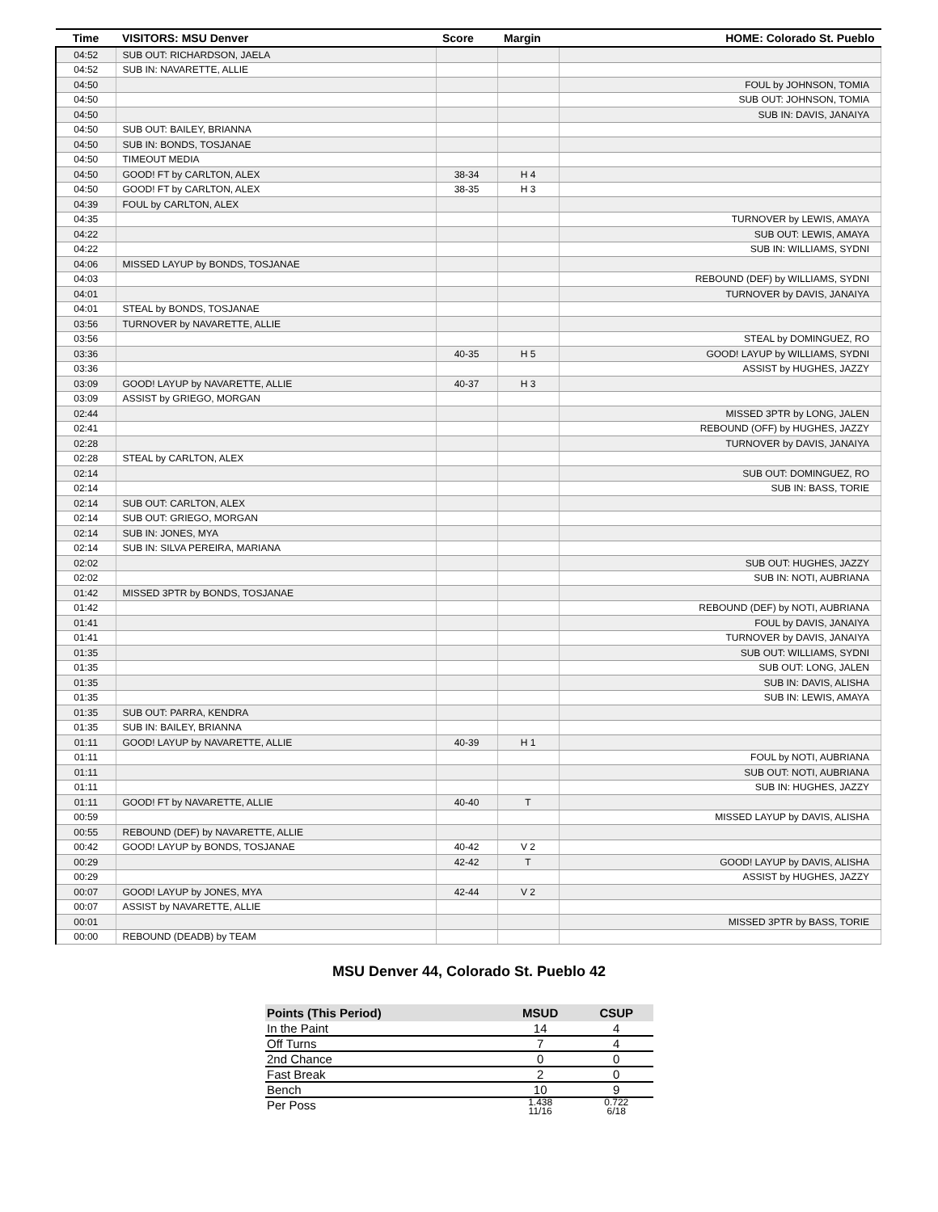| Time | VISITORS: MSU Denver | Score | Margin | HOME: Colorado St. Pueblo |
| --- | --- | --- | --- | --- |
| 04:52 | SUB OUT: RICHARDSON, JAELA | | | |
| 04:52 | SUB IN: NAVARETTE, ALLIE | | | |
| 04:50 | | | | FOUL by JOHNSON, TOMIA |
| 04:50 | | | | SUB OUT: JOHNSON, TOMIA |
| 04:50 | | | | SUB IN: DAVIS, JANAIYA |
| 04:50 | SUB OUT: BAILEY, BRIANNA | | | |
| 04:50 | SUB IN: BONDS, TOSJANAE | | | |
| 04:50 | TIMEOUT MEDIA | | | |
| 04:50 | GOOD! FT by CARLTON, ALEX | 38-34 | H 4 | |
| 04:50 | GOOD! FT by CARLTON, ALEX | 38-35 | H 3 | |
| 04:39 | FOUL by CARLTON, ALEX | | | |
| 04:35 | | | | TURNOVER by LEWIS, AMAYA |
| 04:22 | | | | SUB OUT: LEWIS, AMAYA |
| 04:22 | | | | SUB IN: WILLIAMS, SYDNI |
| 04:06 | MISSED LAYUP by BONDS, TOSJANAE | | | |
| 04:03 | | | | REBOUND (DEF) by WILLIAMS, SYDNI |
| 04:01 | | | | TURNOVER by DAVIS, JANAIYA |
| 04:01 | STEAL by BONDS, TOSJANAE | | | |
| 03:56 | TURNOVER by NAVARETTE, ALLIE | | | |
| 03:56 | | | | STEAL by DOMINGUEZ, RO |
| 03:36 | | 40-35 | H 5 | GOOD! LAYUP by WILLIAMS, SYDNI |
| 03:36 | | | | ASSIST by HUGHES, JAZZY |
| 03:09 | GOOD! LAYUP by NAVARETTE, ALLIE | 40-37 | H 3 | |
| 03:09 | ASSIST by GRIEGO, MORGAN | | | |
| 02:44 | | | | MISSED 3PTR by LONG, JALEN |
| 02:41 | | | | REBOUND (OFF) by HUGHES, JAZZY |
| 02:28 | | | | TURNOVER by DAVIS, JANAIYA |
| 02:28 | STEAL by CARLTON, ALEX | | | |
| 02:14 | | | | SUB OUT: DOMINGUEZ, RO |
| 02:14 | | | | SUB IN: BASS, TORIE |
| 02:14 | SUB OUT: CARLTON, ALEX | | | |
| 02:14 | SUB OUT: GRIEGO, MORGAN | | | |
| 02:14 | SUB IN: JONES, MYA | | | |
| 02:14 | SUB IN: SILVA PEREIRA, MARIANA | | | |
| 02:02 | | | | SUB OUT: HUGHES, JAZZY |
| 02:02 | | | | SUB IN: NOTI, AUBRIANA |
| 01:42 | MISSED 3PTR by BONDS, TOSJANAE | | | |
| 01:42 | | | | REBOUND (DEF) by NOTI, AUBRIANA |
| 01:41 | | | | FOUL by DAVIS, JANAIYA |
| 01:41 | | | | TURNOVER by DAVIS, JANAIYA |
| 01:35 | | | | SUB OUT: WILLIAMS, SYDNI |
| 01:35 | | | | SUB OUT: LONG, JALEN |
| 01:35 | | | | SUB IN: DAVIS, ALISHA |
| 01:35 | | | | SUB IN: LEWIS, AMAYA |
| 01:35 | SUB OUT: PARRA, KENDRA | | | |
| 01:35 | SUB IN: BAILEY, BRIANNA | | | |
| 01:11 | GOOD! LAYUP by NAVARETTE, ALLIE | 40-39 | H 1 | |
| 01:11 | | | | FOUL by NOTI, AUBRIANA |
| 01:11 | | | | SUB OUT: NOTI, AUBRIANA |
| 01:11 | | | | SUB IN: HUGHES, JAZZY |
| 01:11 | GOOD! FT by NAVARETTE, ALLIE | 40-40 | T | |
| 00:59 | | | | MISSED LAYUP by DAVIS, ALISHA |
| 00:55 | REBOUND (DEF) by NAVARETTE, ALLIE | | | |
| 00:42 | GOOD! LAYUP by BONDS, TOSJANAE | 40-42 | V 2 | |
| 00:29 | | 42-42 | T | GOOD! LAYUP by DAVIS, ALISHA |
| 00:29 | | | | ASSIST by HUGHES, JAZZY |
| 00:07 | GOOD! LAYUP by JONES, MYA | 42-44 | V 2 | |
| 00:07 | ASSIST by NAVARETTE, ALLIE | | | |
| 00:01 | | | | MISSED 3PTR by BASS, TORIE |
| 00:00 | REBOUND (DEADB) by TEAM | | | |
MSU Denver 44, Colorado St. Pueblo 42
| Points (This Period) | MSUD | CSUP |
| --- | --- | --- |
| In the Paint | 14 | 4 |
| Off Turns | 7 | 4 |
| 2nd Chance | 0 | 0 |
| Fast Break | 2 | 0 |
| Bench | 10 | 9 |
| Per Poss | 1.438 11/16 | 0.722 6/18 |